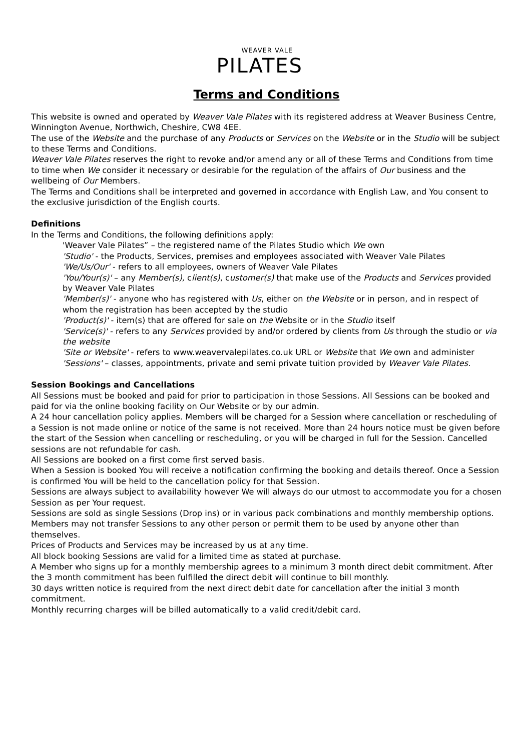WEAVER VALE
PILATES
Terms and Conditions
This website is owned and operated by Weaver Vale Pilates with its registered address at Weaver Business Centre, Winnington Avenue, Northwich, Cheshire, CW8 4EE.
The use of the Website and the purchase of any Products or Services on the Website or in the Studio will be subject to these Terms and Conditions.
Weaver Vale Pilates reserves the right to revoke and/or amend any or all of these Terms and Conditions from time to time when We consider it necessary or desirable for the regulation of the affairs of Our business and the wellbeing of Our Members.
The Terms and Conditions shall be interpreted and governed in accordance with English Law, and You consent to the exclusive jurisdiction of the English courts.
Definitions
In the Terms and Conditions, the following definitions apply:
'Weaver Vale Pilates” – the registered name of the Pilates Studio which We own
'Studio' - the Products, Services, premises and employees associated with Weaver Vale Pilates
'We/Us/Our' - refers to all employees, owners of Weaver Vale Pilates
'You/Your(s)' – any Member(s), client(s), customer(s) that make use of the Products and Services provided by Weaver Vale Pilates
'Member(s)' - anyone who has registered with Us, either on the Website or in person, and in respect of whom the registration has been accepted by the studio
'Product(s)' - item(s) that are offered for sale on the Website or in the Studio itself
'Service(s)' - refers to any Services provided by and/or ordered by clients from Us through the studio or via the website
'Site or Website' - refers to www.weavervalepilates.co.uk URL or Website that We own and administer
'Sessions' – classes, appointments, private and semi private tuition provided by Weaver Vale Pilates.
Session Bookings and Cancellations
All Sessions must be booked and paid for prior to participation in those Sessions. All Sessions can be booked and paid for via the online booking facility on Our Website or by our admin.
A 24 hour cancellation policy applies. Members will be charged for a Session where cancellation or rescheduling of a Session is not made online or notice of the same is not received. More than 24 hours notice must be given before the start of the Session when cancelling or rescheduling, or you will be charged in full for the Session. Cancelled sessions are not refundable for cash.
All Sessions are booked on a first come first served basis.
When a Session is booked You will receive a notification confirming the booking and details thereof. Once a Session is confirmed You will be held to the cancellation policy for that Session.
Sessions are always subject to availability however We will always do our utmost to accommodate you for a chosen Session as per Your request.
Sessions are sold as single Sessions (Drop ins) or in various pack combinations and monthly membership options.
Members may not transfer Sessions to any other person or permit them to be used by anyone other than themselves.
Prices of Products and Services may be increased by us at any time.
All block booking Sessions are valid for a limited time as stated at purchase.
A Member who signs up for a monthly membership agrees to a minimum 3 month direct debit commitment. After the 3 month commitment has been fulfilled the direct debit will continue to bill monthly.
30 days written notice is required from the next direct debit date for cancellation after the initial 3 month commitment.
Monthly recurring charges will be billed automatically to a valid credit/debit card.